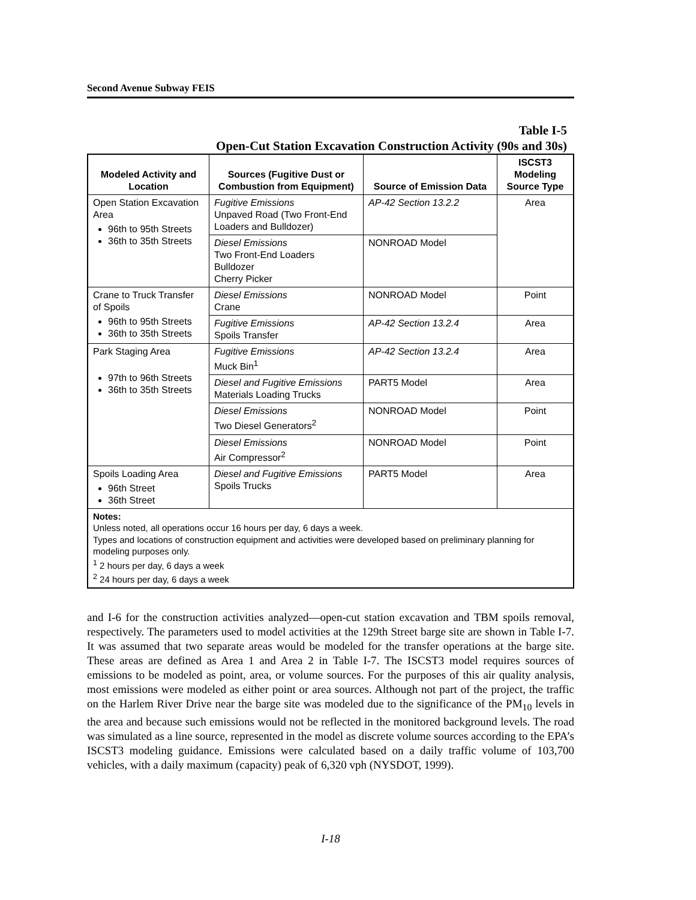Second Avenue Subway FEIS
Table I-5
Open-Cut Station Excavation Construction Activity (90s and 30s)
| Modeled Activity and Location | Sources (Fugitive Dust or Combustion from Equipment) | Source of Emission Data | ISCST3 Modeling Source Type |
| --- | --- | --- | --- |
| Open Station Excavation Area 96th to 95th Streets 36th to 35th Streets | Fugitive Emissions Unpaved Road (Two Front-End Loaders and Bulldozer) | AP-42 Section 13.2.2 | Area |
| | Diesel Emissions Two Front-End Loaders Bulldozer Cherry Picker | NONROAD Model | |
| Crane to Truck Transfer of Spoils 96th to 95th Streets 36th to 35th Streets | Diesel Emissions Crane | NONROAD Model | Point |
| | Fugitive Emissions Spoils Transfer | AP-42 Section 13.2.4 | Area |
| Park Staging Area 97th to 96th Streets 36th to 35th Streets | Fugitive Emissions Muck Bin<sup>1</sup> | AP-42 Section 13.2.4 | Area |
| | Diesel and Fugitive Emissions Materials Loading Trucks | PART5 Model | Area |
| | Diesel Emissions Two Diesel Generators<sup>2</sup> | NONROAD Model | Point |
| | Diesel Emissions Air Compressor<sup>2</sup> | NONROAD Model | Point |
| Spoils Loading Area 96th Street 36th Street | Diesel and Fugitive Emissions Spoils Trucks | PART5 Model | Area |
| Notes: Unless noted, all operations occur 16 hours per day, 6 days a week. Types and locations of construction equipment and activities were developed based on preliminary planning for modeling purposes only. <sup>1</sup> 2 hours per day, 6 days a week <sup>2</sup> 24 hours per day, 6 days a week | | | |
and I-6 for the construction activities analyzed—open-cut station excavation and TBM spoils removal, respectively. The parameters used to model activities at the 129th Street barge site are shown in Table I-7. It was assumed that two separate areas would be modeled for the transfer operations at the barge site. These areas are defined as Area 1 and Area 2 in Table I-7. The ISCST3 model requires sources of emissions to be modeled as point, area, or volume sources. For the purposes of this air quality analysis, most emissions were modeled as either point or area sources. Although not part of the project, the traffic on the Harlem River Drive near the barge site was modeled due to the significance of the PM<sub>10</sub> levels in the area and because such emissions would not be reflected in the monitored background levels. The road was simulated as a line source, represented in the model as discrete volume sources according to the EPA’s ISCST3 modeling guidance. Emissions were calculated based on a daily traffic volume of 103,700 vehicles, with a daily maximum (capacity) peak of 6,320 vph (NYSDOT, 1999).
I-18